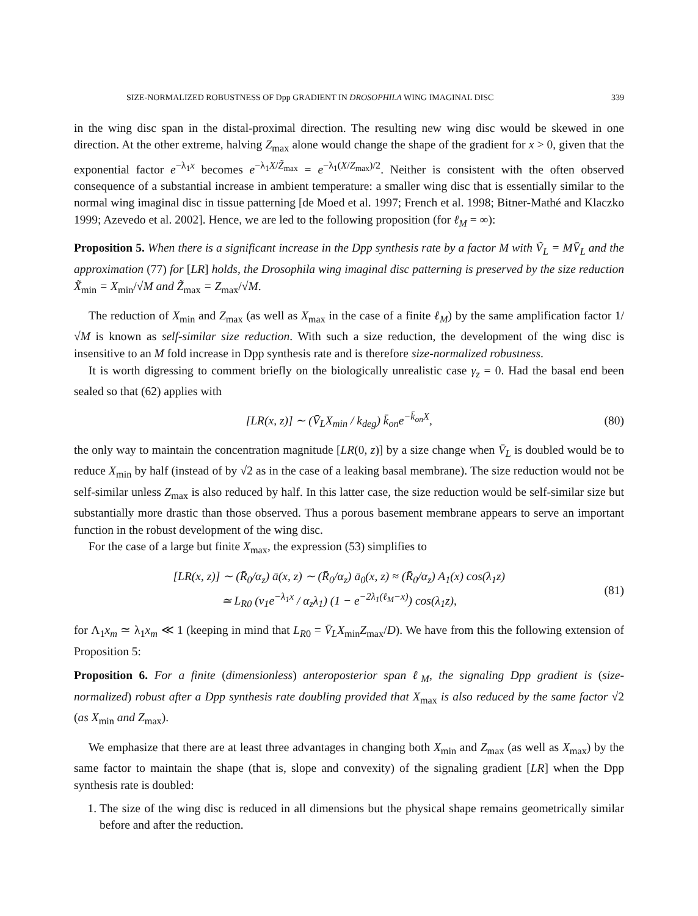SIZE-NORMALIZED ROBUSTNESS OF Dpp GRADIENT IN DROSOPHILA WING IMAGINAL DISC 339
in the wing disc span in the distal-proximal direction. The resulting new wing disc would be skewed in one direction. At the other extreme, halving Z<sub>max</sub> alone would change the shape of the gradient for x > 0, given that the exponential factor e<sup>−λ<sub>1</sub>x</sup> becomes e<sup>−λ<sub>1</sub>X/Z̃<sub>max</sub></sup> = e<sup>−λ<sub>1</sub>(X/Z<sub>max</sub>)/2</sup>. Neither is consistent with the often observed consequence of a substantial increase in ambient temperature: a smaller wing disc that is essentially similar to the normal wing imaginal disc in tissue patterning [de Moed et al. 1997; French et al. 1998; Bitner-Mathé and Klaczko 1999; Azevedo et al. 2002]. Hence, we are led to the following proposition (for ℓ<sub>M</sub> = ∞):
Proposition 5. When there is a significant increase in the Dpp synthesis rate by a factor M with Ṽ<sub>L</sub> = MV̄<sub>L</sub> and the approximation (77) for [LR] holds, the Drosophila wing imaginal disc patterning is preserved by the size reduction X̃<sub>min</sub> = X<sub>min</sub>/√M and Z̃<sub>max</sub> = Z<sub>max</sub>/√M.
The reduction of X<sub>min</sub> and Z<sub>max</sub> (as well as X<sub>max</sub> in the case of a finite ℓ<sub>M</sub>) by the same amplification factor 1/√M is known as self-similar size reduction. With such a size reduction, the development of the wing disc is insensitive to an M fold increase in Dpp synthesis rate and is therefore size-normalized robustness.
It is worth digressing to comment briefly on the biologically unrealistic case γ<sub>z</sub> = 0. Had the basal end been sealed so that (62) applies with
[LR(x, z)] ∼ (V̄<sub>L</sub>X<sub>min</sub> / k<sub>deg</sub>) k̄<sub>on</sub>e<sup>−k̄<sub>on</sub>X</sup>, (80)
the only way to maintain the concentration magnitude [LR(0, z)] by a size change when V̄<sub>L</sub> is doubled would be to reduce X<sub>min</sub> by half (instead of by √2 as in the case of a leaking basal membrane). The size reduction would not be self-similar unless Z<sub>max</sub> is also reduced by half. In this latter case, the size reduction would be self-similar size but substantially more drastic than those observed. Thus a porous basement membrane appears to serve an important function in the robust development of the wing disc.
For the case of a large but finite X<sub>max</sub>, the expression (53) simplifies to
[LR(x, z)] ∼ (R̄<sub>0</sub>/α<sub>z</sub>) ā(x, z) ∼ (R̄<sub>0</sub>/α<sub>z</sub>) ā<sub>0</sub>(x, z) ≈ (R̄<sub>0</sub>/α<sub>z</sub>) A<sub>1</sub>(x) cos(λ<sub>1</sub>z)
≃ L<sub>R0</sub> (v<sub>1</sub>e<sup>−λ<sub>1</sub>x</sup> / α<sub>z</sub>λ<sub>1</sub>) (1 − e<sup>−2λ<sub>1</sub>(ℓ<sub>M</sub>−x)</sup>) cos(λ<sub>1</sub>z), (81)
for Λ<sub>1</sub>x<sub>m</sub> ≃ λ<sub>1</sub>x<sub>m</sub> ≪ 1 (keeping in mind that L<sub>R0</sub> = V̄<sub>L</sub>X<sub>min</sub>Z<sub>max</sub>/D). We have from this the following extension of Proposition 5:
Proposition 6. For a finite (dimensionless) anteroposterior span ℓ<sub>M</sub>, the signaling Dpp gradient is (size-normalized) robust after a Dpp synthesis rate doubling provided that X<sub>max</sub> is also reduced by the same factor √2 (as X<sub>min</sub> and Z<sub>max</sub>).
We emphasize that there are at least three advantages in changing both X<sub>min</sub> and Z<sub>max</sub> (as well as X<sub>max</sub>) by the same factor to maintain the shape (that is, slope and convexity) of the signaling gradient [LR] when the Dpp synthesis rate is doubled:
1. The size of the wing disc is reduced in all dimensions but the physical shape remains geometrically similar before and after the reduction.